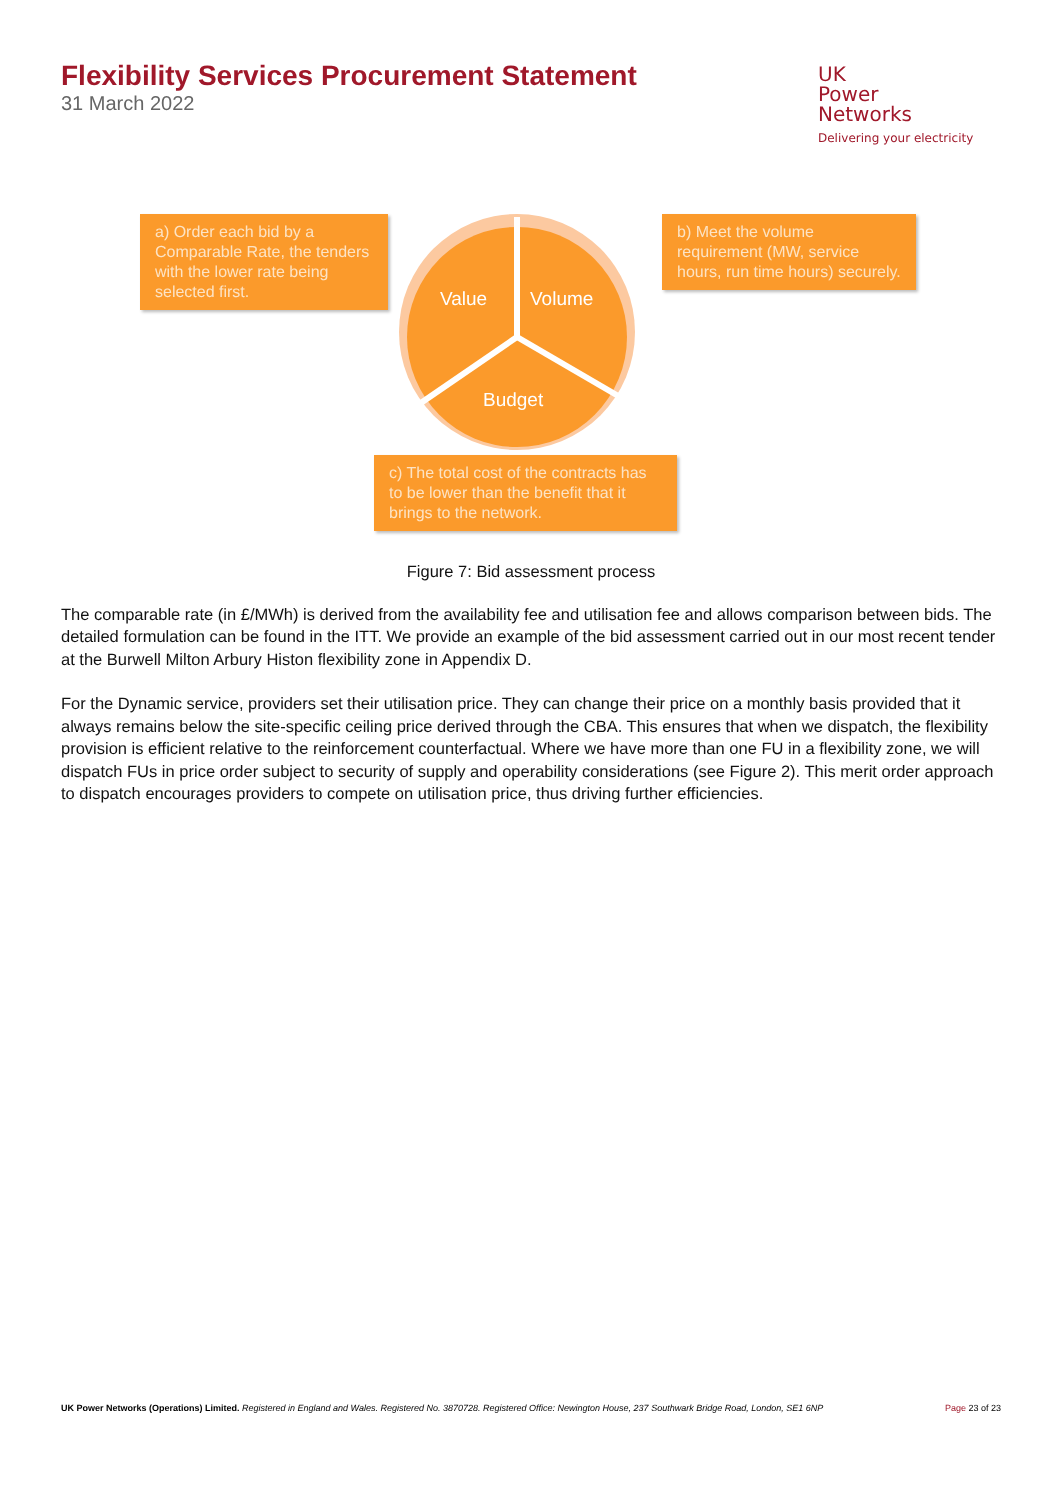Flexibility Services Procurement Statement
31 March 2022
UK
Power
Networks
Delivering your electricity
a) Order each bid by a Comparable Rate, the tenders with the lower rate being selected first.
Value Volume
b) Meet the volume requirement (MW, service hours, run time hours) securely.
Budget
c) The total cost of the contracts has to be lower than the benefit that it brings to the network.
Figure 7: Bid assessment process
The comparable rate (in £/MWh) is derived from the availability fee and utilisation fee and allows comparison between bids. The detailed formulation can be found in the ITT. We provide an example of the bid assessment carried out in our most recent tender at the Burwell Milton Arbury Histon flexibility zone in Appendix D.
For the Dynamic service, providers set their utilisation price. They can change their price on a monthly basis provided that it always remains below the site-specific ceiling price derived through the CBA. This ensures that when we dispatch, the flexibility provision is efficient relative to the reinforcement counterfactual. Where we have more than one FU in a flexibility zone, we will dispatch FUs in price order subject to security of supply and operability considerations (see Figure 2). This merit order approach to dispatch encourages providers to compete on utilisation price, thus driving further efficiencies.
UK Power Networks (Operations) Limited. Registered in England and Wales. Registered No. 3870728. Registered Office: Newington House, 237 Southwark Bridge Road, London, SE1 6NP Page 23 of 23